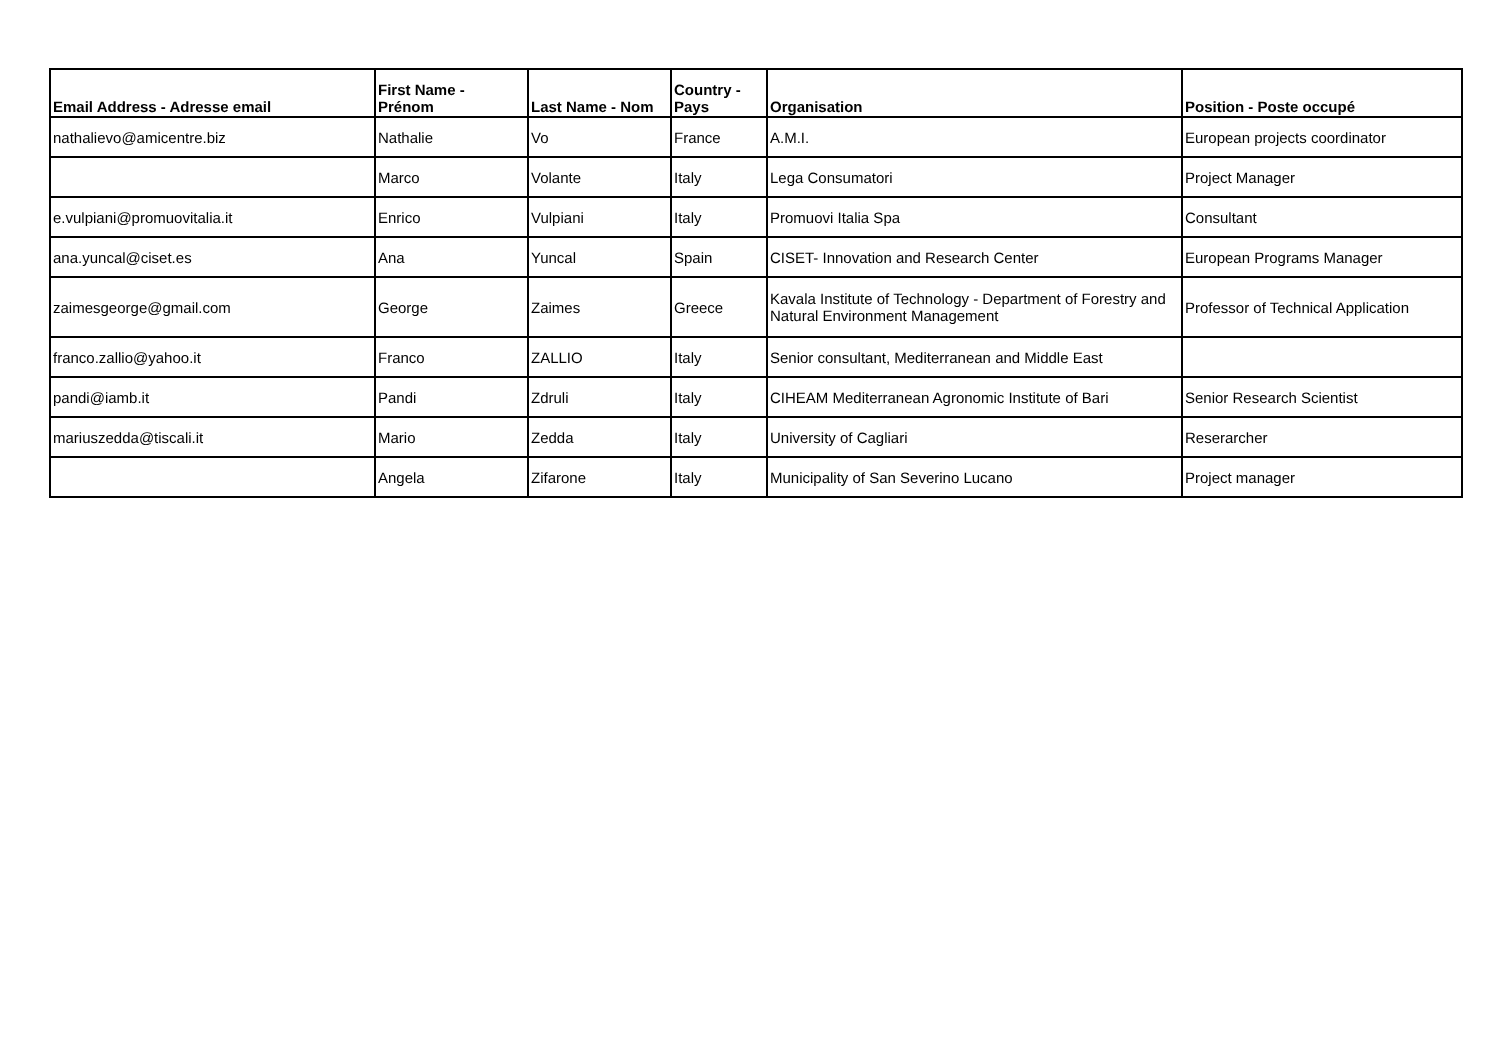| Email Address - Adresse email | First Name - Prénom | Last Name - Nom | Country - Pays | Organisation | Position - Poste occupé |
| --- | --- | --- | --- | --- | --- |
| nathalievo@amicentre.biz | Nathalie | Vo | France | A.M.I. | European projects coordinator |
| | Marco | Volante | Italy | Lega Consumatori | Project Manager |
| e.vulpiani@promuovitalia.it | Enrico | Vulpiani | Italy | Promuovi Italia Spa | Consultant |
| ana.yuncal@ciset.es | Ana | Yuncal | Spain | CISET- Innovation and Research Center | European Programs Manager |
| zaimesgeorge@gmail.com | George | Zaimes | Greece | Kavala Institute of Technology - Department of Forestry and Natural Environment Management | Professor of Technical Application |
| franco.zallio@yahoo.it | Franco | ZALLIO | Italy | Senior consultant, Mediterranean and Middle East | |
| pandi@iamb.it | Pandi | Zdruli | Italy | CIHEAM Mediterranean Agronomic Institute of Bari | Senior Research Scientist |
| mariuszedda@tiscali.it | Mario | Zedda | Italy | University of Cagliari | Reserarcher |
| | Angela | Zifarone | Italy | Municipality of San Severino Lucano | Project manager |